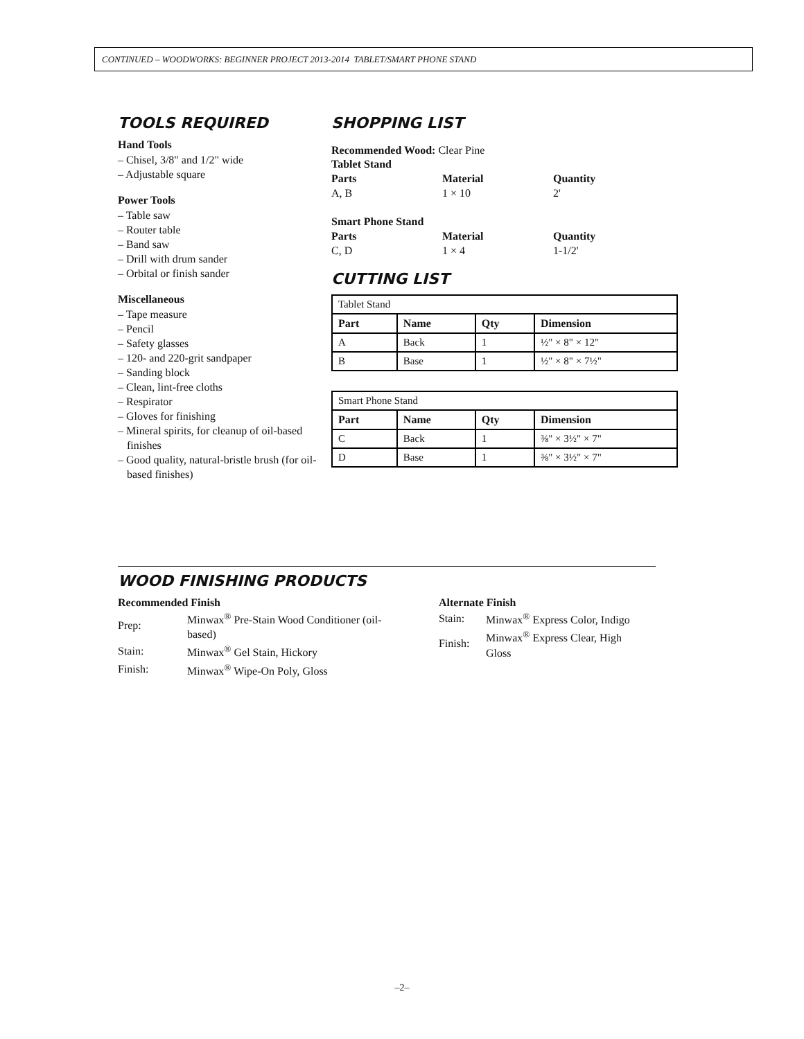CONTINUED – WOODWORKS: BEGINNER PROJECT 2013-2014 TABLET/SMART PHONE STAND
TOOLS REQUIRED
Hand Tools
– Chisel, 3/8" and 1/2" wide
– Adjustable square
Power Tools
– Table saw
– Router table
– Band saw
– Drill with drum sander
– Orbital or finish sander
Miscellaneous
– Tape measure
– Pencil
– Safety glasses
– 120- and 220-grit sandpaper
– Sanding block
– Clean, lint-free cloths
– Respirator
– Gloves for finishing
– Mineral spirits, for cleanup of oil-based finishes
– Good quality, natural-bristle brush (for oil-based finishes)
SHOPPING LIST
Recommended Wood: Clear Pine
| Tablet Stand | | |
| Parts | Material | Quantity |
| A, B | 1 × 10 | 2' |
| Smart Phone Stand | | |
| Parts | Material | Quantity |
| C, D | 1 × 4 | 1-1/2' |
CUTTING LIST
| Tablet Stand | | | |
| Part | Name | Qty | Dimension |
| A | Back | 1 | ½" × 8" × 12" |
| B | Base | 1 | ½" × 8" × 7½" |
| Smart Phone Stand | | | |
| Part | Name | Qty | Dimension |
| C | Back | 1 | ⅜" × 3½" × 7" |
| D | Base | 1 | ⅜" × 3½" × 7" |
WOOD FINISHING PRODUCTS
Recommended Finish
| Prep: | Minwax<sup>®</sup> Pre-Stain Wood Conditioner (oil-based) |
| Stain: | Minwax<sup>®</sup> Gel Stain, Hickory |
| Finish: | Minwax<sup>®</sup> Wipe-On Poly, Gloss |
Alternate Finish
| Stain: | Minwax<sup>®</sup> Express Color, Indigo |
| Finish: | Minwax<sup>®</sup> Express Clear, High Gloss |
–2–